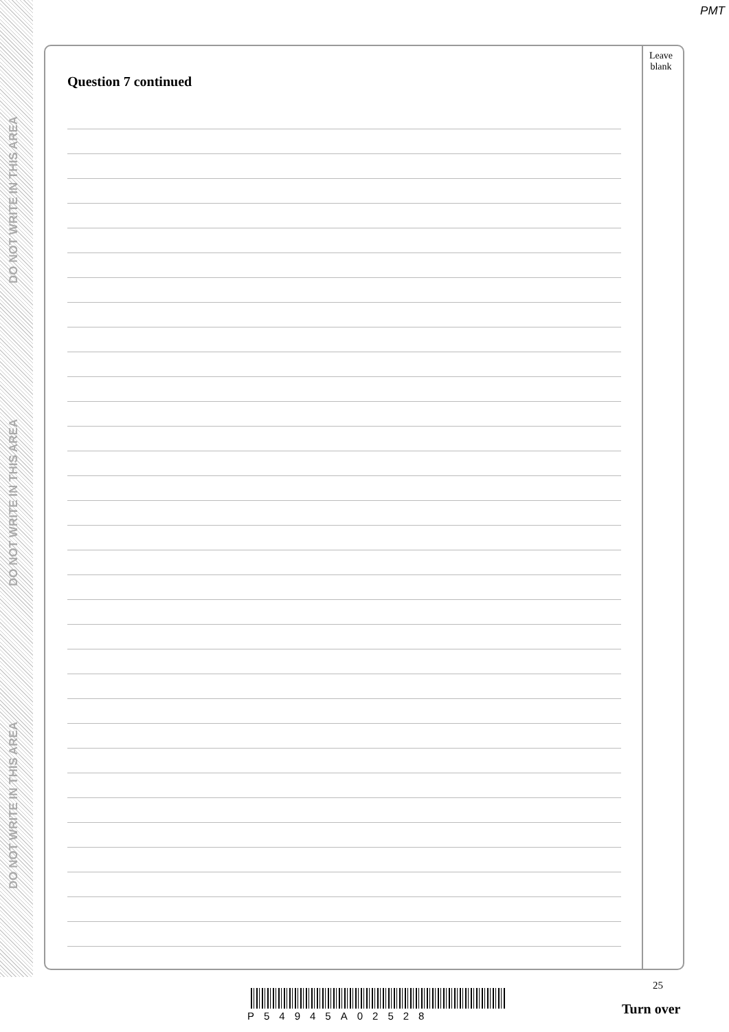DO NOT WRITE IN THIS AREA
DO NOT WRITE IN THIS AREA
DO NOT WRITE IN THIS AREA
PMT
Question 7 continued
Leave blank
25
P54945A02528 Turn over